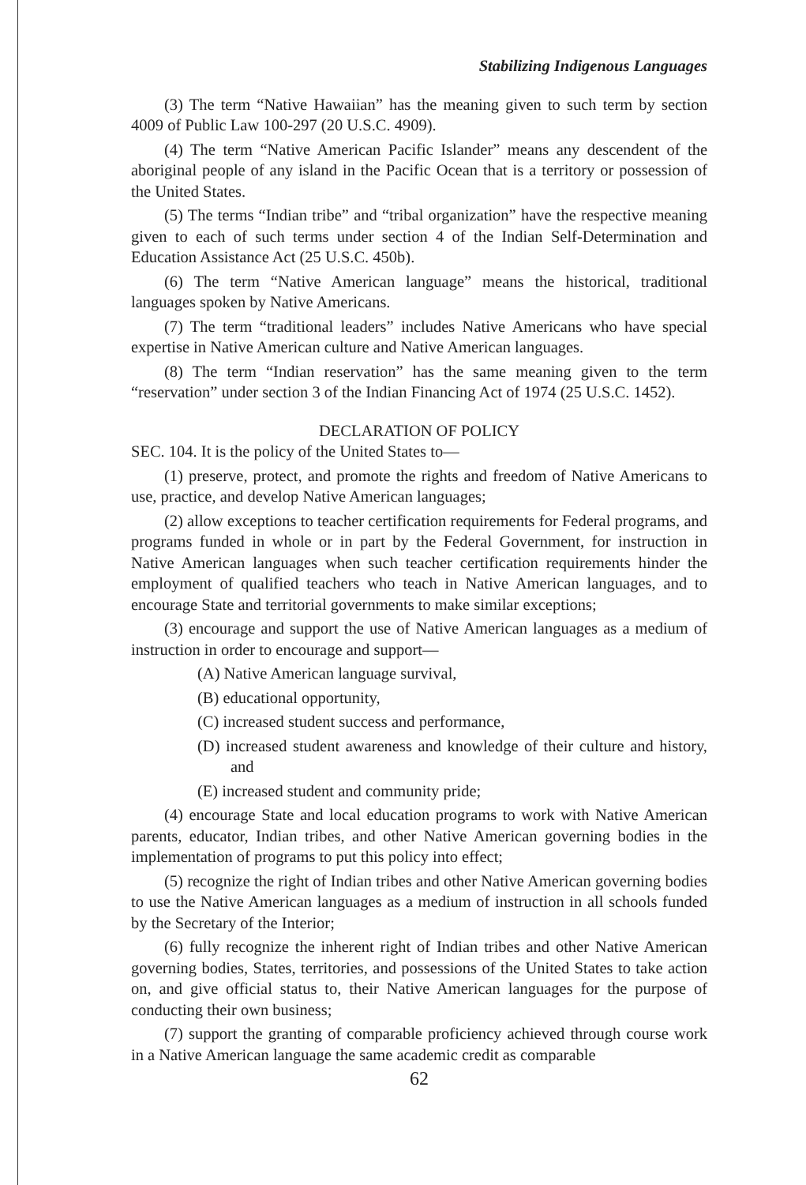Stabilizing Indigenous Languages
(3) The term “Native Hawaiian” has the meaning given to such term by section 4009 of Public Law 100-297 (20 U.S.C. 4909).
(4) The term “Native American Pacific Islander” means any descendent of the aboriginal people of any island in the Pacific Ocean that is a territory or possession of the United States.
(5) The terms “Indian tribe” and “tribal organization” have the respective meaning given to each of such terms under section 4 of the Indian Self-Determination and Education Assistance Act (25 U.S.C. 450b).
(6) The term “Native American language” means the historical, traditional languages spoken by Native Americans.
(7) The term “traditional leaders” includes Native Americans who have special expertise in Native American culture and Native American languages.
(8) The term “Indian reservation” has the same meaning given to the term “reservation” under section 3 of the Indian Financing Act of 1974 (25 U.S.C. 1452).
DECLARATION OF POLICY
SEC. 104. It is the policy of the United States to—
(1) preserve, protect, and promote the rights and freedom of Native Americans to use, practice, and develop Native American languages;
(2) allow exceptions to teacher certification requirements for Federal programs, and programs funded in whole or in part by the Federal Government, for instruction in Native American languages when such teacher certification requirements hinder the employment of qualified teachers who teach in Native American languages, and to encourage State and territorial governments to make similar exceptions;
(3) encourage and support the use of Native American languages as a medium of instruction in order to encourage and support—
(A) Native American language survival,
(B) educational opportunity,
(C) increased student success and performance,
(D) increased student awareness and knowledge of their culture and history, and
(E) increased student and community pride;
(4) encourage State and local education programs to work with Native American parents, educator, Indian tribes, and other Native American governing bodies in the implementation of programs to put this policy into effect;
(5) recognize the right of Indian tribes and other Native American governing bodies to use the Native American languages as a medium of instruction in all schools funded by the Secretary of the Interior;
(6) fully recognize the inherent right of Indian tribes and other Native American governing bodies, States, territories, and possessions of the United States to take action on, and give official status to, their Native American languages for the purpose of conducting their own business;
(7) support the granting of comparable proficiency achieved through course work in a Native American language the same academic credit as comparable
62